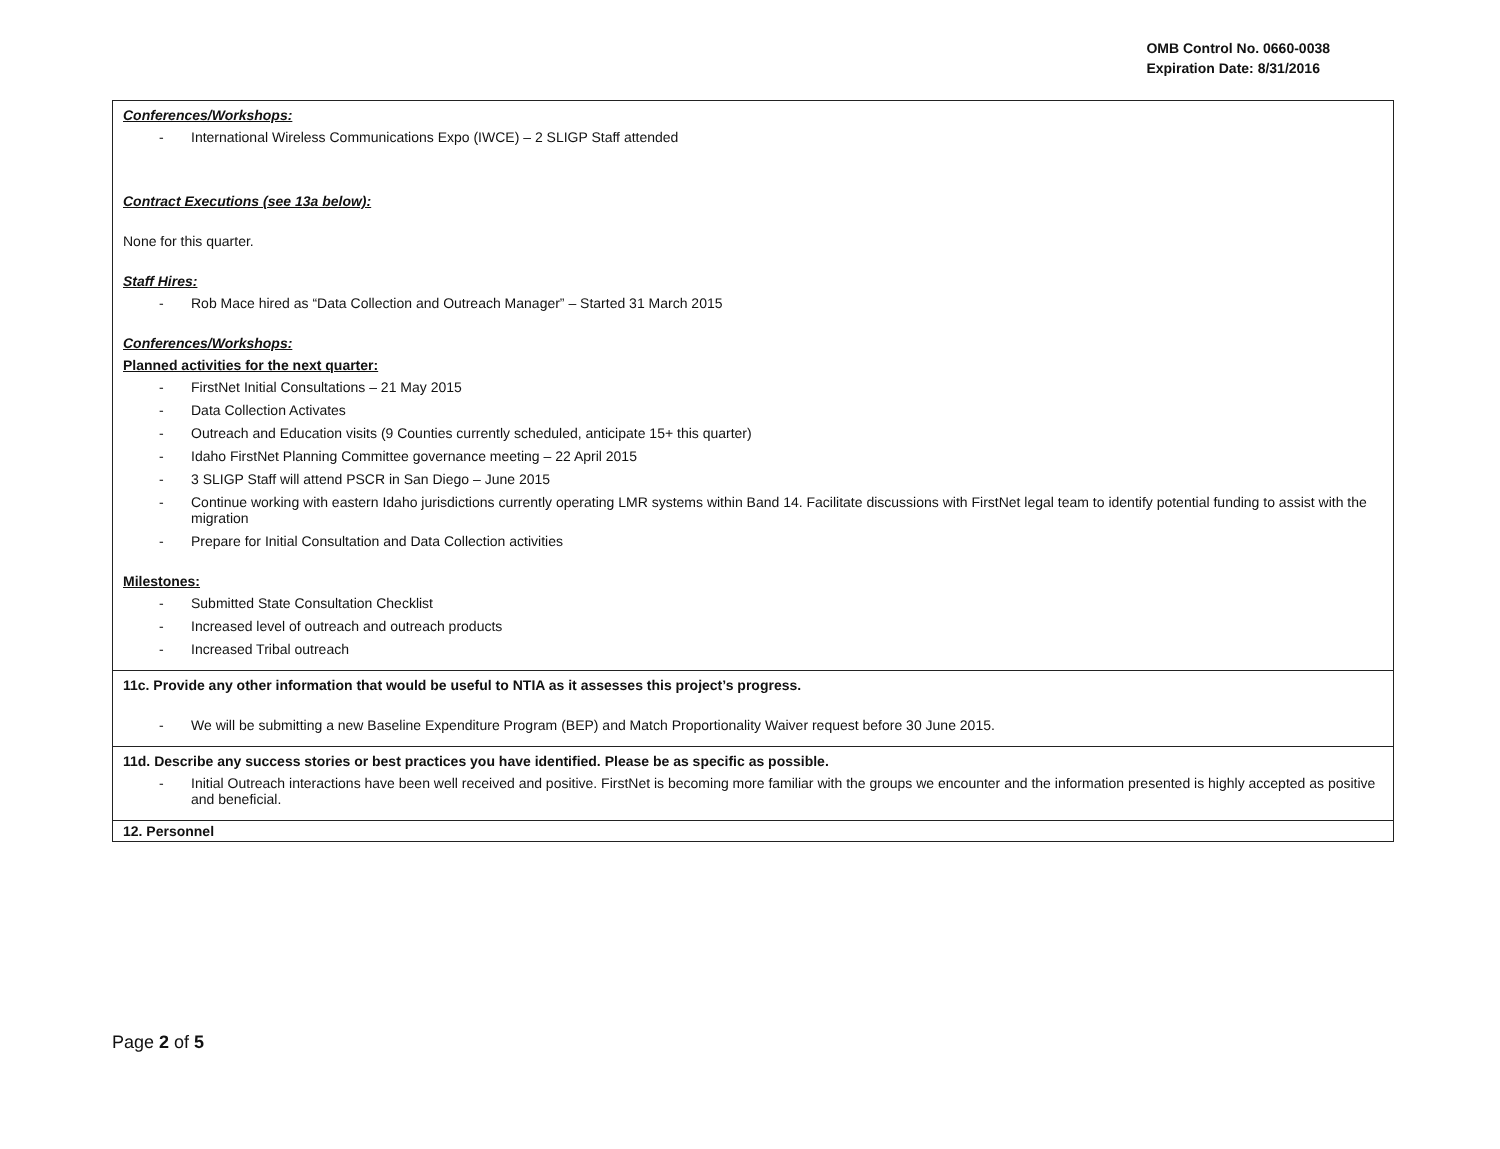OMB Control No. 0660-0038
Expiration Date: 8/31/2016
| Conferences/Workshops: - International Wireless Communications Expo (IWCE) – 2 SLIGP Staff attended Contract Executions (see 13a below): None for this quarter. Staff Hires: - Rob Mace hired as “Data Collection and Outreach Manager” – Started 31 March 2015 Conferences/Workshops: Planned activities for the next quarter: - FirstNet Initial Consultations – 21 May 2015 - Data Collection Activates - Outreach and Education visits (9 Counties currently scheduled, anticipate 15+ this quarter) - Idaho FirstNet Planning Committee governance meeting – 22 April 2015 - 3 SLIGP Staff will attend PSCR in San Diego – June 2015 - Continue working with eastern Idaho jurisdictions currently operating LMR systems within Band 14. Facilitate discussions with FirstNet legal team to identify potential funding to assist with the migration - Prepare for Initial Consultation and Data Collection activities Milestones: - Submitted State Consultation Checklist - Increased level of outreach and outreach products - Increased Tribal outreach |
| 11c. Provide any other information that would be useful to NTIA as it assesses this project’s progress. - We will be submitting a new Baseline Expenditure Program (BEP) and Match Proportionality Waiver request before 30 June 2015. |
| 11d. Describe any success stories or best practices you have identified. Please be as specific as possible. - Initial Outreach interactions have been well received and positive. FirstNet is becoming more familiar with the groups we encounter and the information presented is highly accepted as positive and beneficial. |
| 12. Personnel |
Page 2 of 5